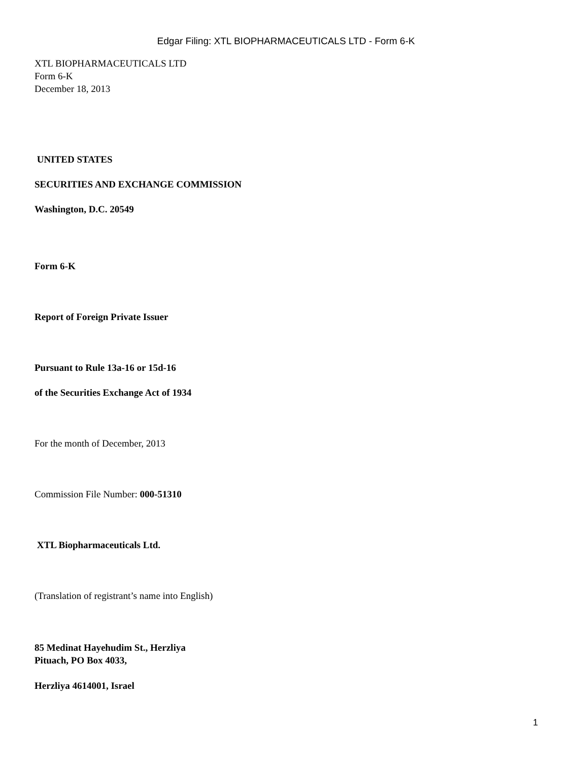Edgar Filing: XTL BIOPHARMACEUTICALS LTD - Form 6-K
XTL BIOPHARMACEUTICALS LTD
Form 6-K
December 18, 2013
UNITED STATES
SECURITIES AND EXCHANGE COMMISSION
Washington, D.C. 20549
Form 6-K
Report of Foreign Private Issuer
Pursuant to Rule 13a-16 or 15d-16
of the Securities Exchange Act of 1934
For the month of December, 2013
Commission File Number: 000-51310
XTL Biopharmaceuticals Ltd.
(Translation of registrant’s name into English)
85 Medinat Hayehudim St., Herzliya
Pituach, PO Box 4033,
Herzliya 4614001, Israel
1